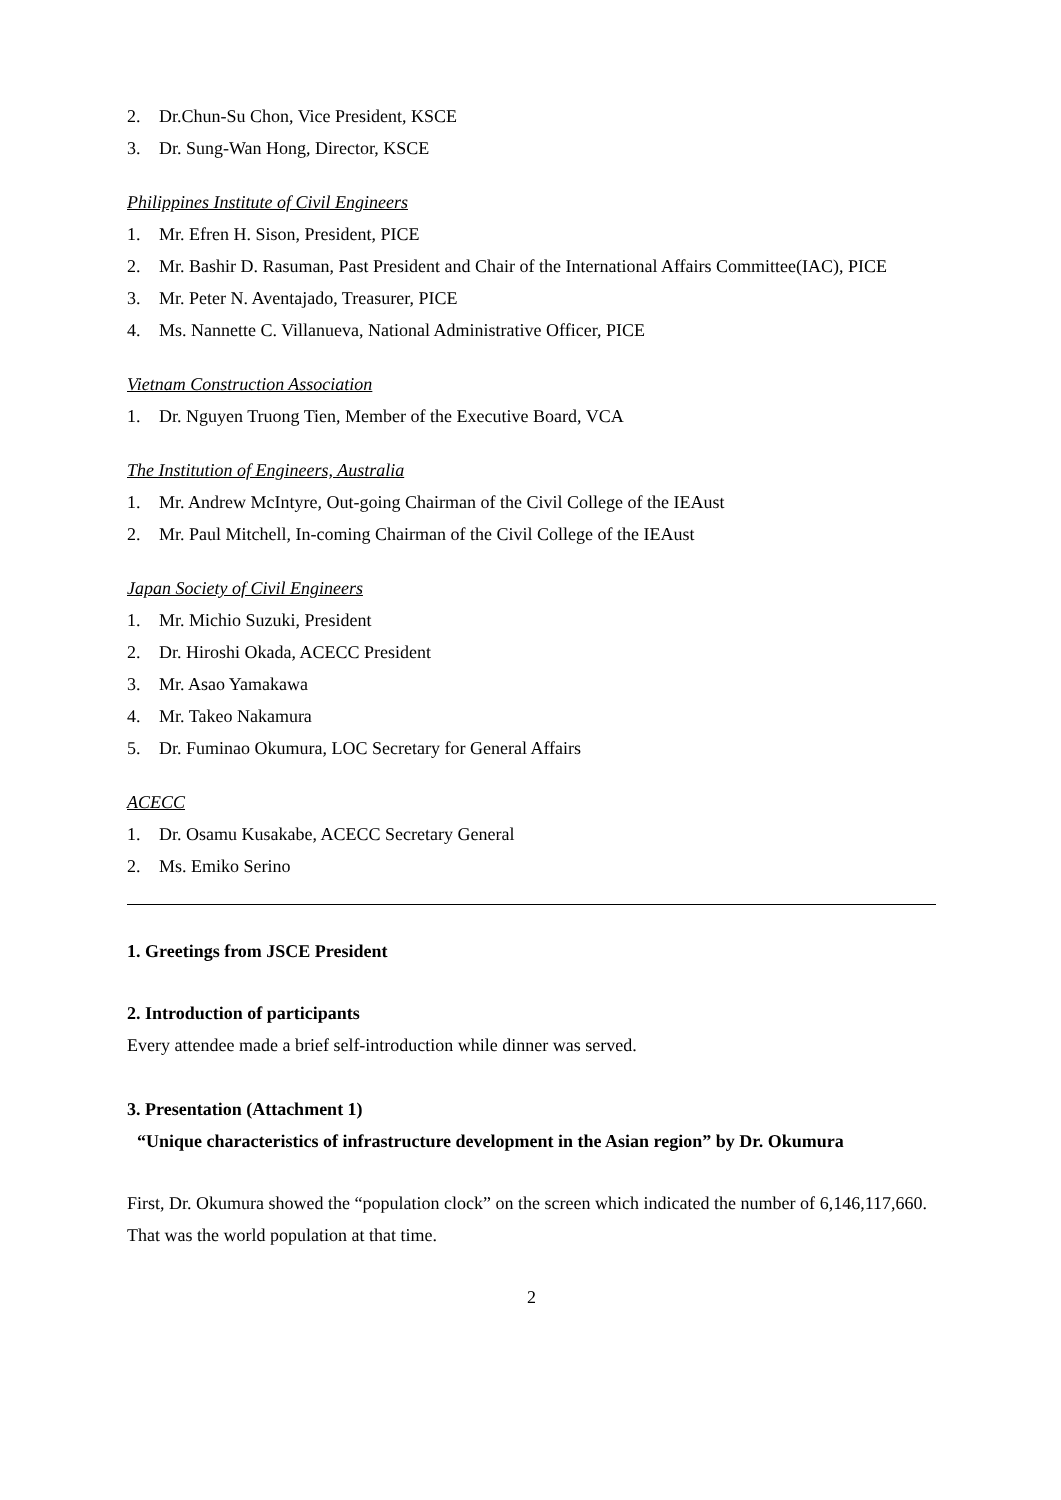2. Dr.Chun-Su Chon, Vice President, KSCE
3. Dr. Sung-Wan Hong, Director, KSCE
Philippines Institute of Civil Engineers
1. Mr. Efren H. Sison, President, PICE
2. Mr. Bashir D. Rasuman, Past President and Chair of the International Affairs Committee(IAC), PICE
3. Mr. Peter N. Aventajado, Treasurer, PICE
4. Ms. Nannette C. Villanueva, National Administrative Officer, PICE
Vietnam Construction Association
1. Dr. Nguyen Truong Tien, Member of the Executive Board, VCA
The Institution of Engineers, Australia
1. Mr. Andrew McIntyre, Out-going Chairman of the Civil College of the IEAust
2. Mr. Paul Mitchell, In-coming Chairman of the Civil College of the IEAust
Japan Society of Civil Engineers
1. Mr. Michio Suzuki, President
2. Dr. Hiroshi Okada, ACECC President
3. Mr. Asao Yamakawa
4. Mr. Takeo Nakamura
5. Dr. Fuminao Okumura, LOC Secretary for General Affairs
ACECC
1. Dr. Osamu Kusakabe, ACECC Secretary General
2. Ms. Emiko Serino
1. Greetings from JSCE President
2. Introduction of participants
Every attendee made a brief self-introduction while dinner was served.
3. Presentation (Attachment 1)
“Unique characteristics of infrastructure development in the Asian region” by Dr. Okumura
First, Dr. Okumura showed the “population clock” on the screen which indicated the number of 6,146,117,660. That was the world population at that time.
2